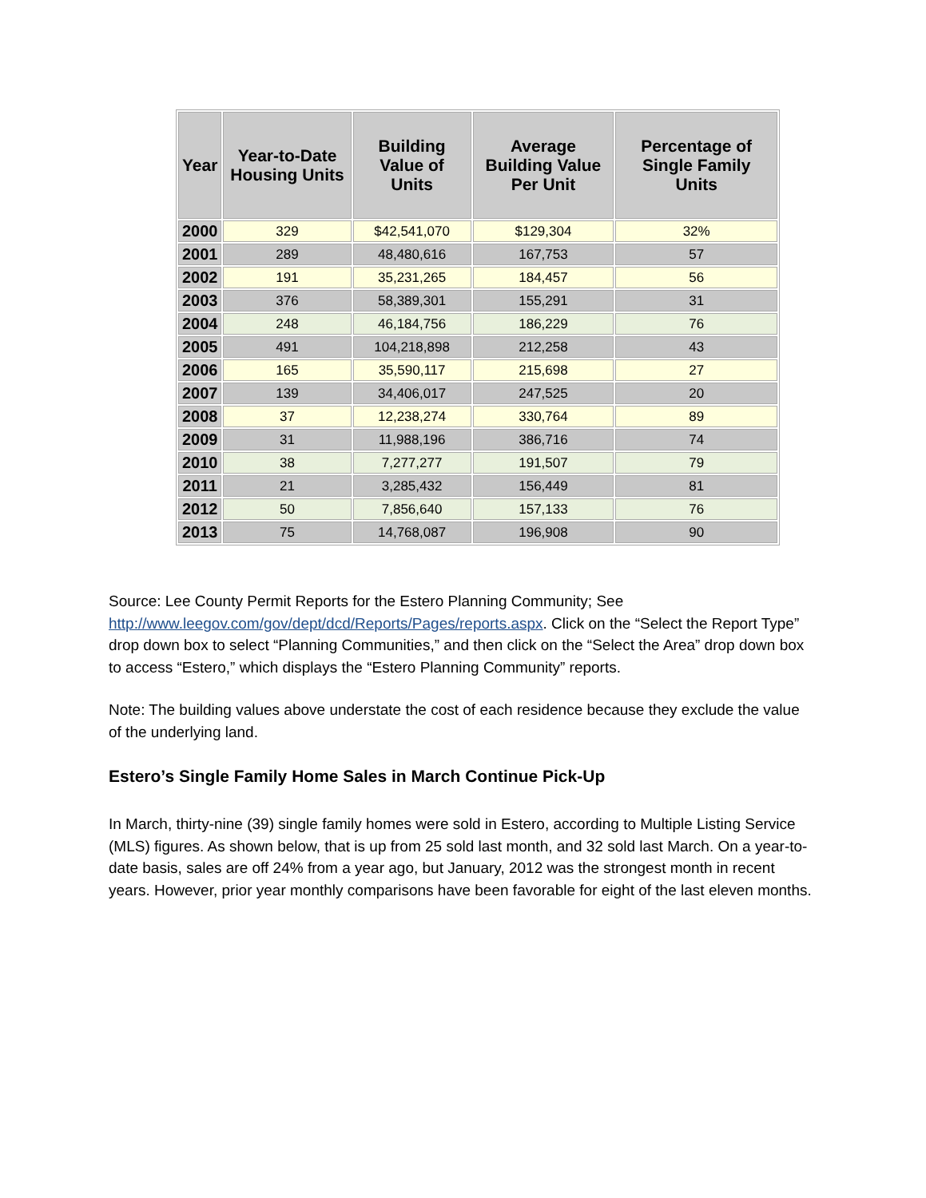| Year | Year-to-Date Housing Units | Building Value of Units | Average Building Value Per Unit | Percentage of Single Family Units |
| --- | --- | --- | --- | --- |
| 2000 | 329 | $42,541,070 | $129,304 | 32% |
| 2001 | 289 | 48,480,616 | 167,753 | 57 |
| 2002 | 191 | 35,231,265 | 184,457 | 56 |
| 2003 | 376 | 58,389,301 | 155,291 | 31 |
| 2004 | 248 | 46,184,756 | 186,229 | 76 |
| 2005 | 491 | 104,218,898 | 212,258 | 43 |
| 2006 | 165 | 35,590,117 | 215,698 | 27 |
| 2007 | 139 | 34,406,017 | 247,525 | 20 |
| 2008 | 37 | 12,238,274 | 330,764 | 89 |
| 2009 | 31 | 11,988,196 | 386,716 | 74 |
| 2010 | 38 | 7,277,277 | 191,507 | 79 |
| 2011 | 21 | 3,285,432 | 156,449 | 81 |
| 2012 | 50 | 7,856,640 | 157,133 | 76 |
| 2013 | 75 | 14,768,087 | 196,908 | 90 |
Source: Lee County Permit Reports for the Estero Planning Community; See http://www.leegov.com/gov/dept/dcd/Reports/Pages/reports.aspx. Click on the “Select the Report Type” drop down box to select “Planning Communities,” and then click on the “Select the Area” drop down box to access “Estero,” which displays the “Estero Planning Community” reports.
Note: The building values above understate the cost of each residence because they exclude the value of the underlying land.
Estero’s Single Family Home Sales in March Continue Pick-Up
In March, thirty-nine (39) single family homes were sold in Estero, according to Multiple Listing Service (MLS) figures. As shown below, that is up from 25 sold last month, and 32 sold last March. On a year-to-date basis, sales are off 24% from a year ago, but January, 2012 was the strongest month in recent years. However, prior year monthly comparisons have been favorable for eight of the last eleven months.